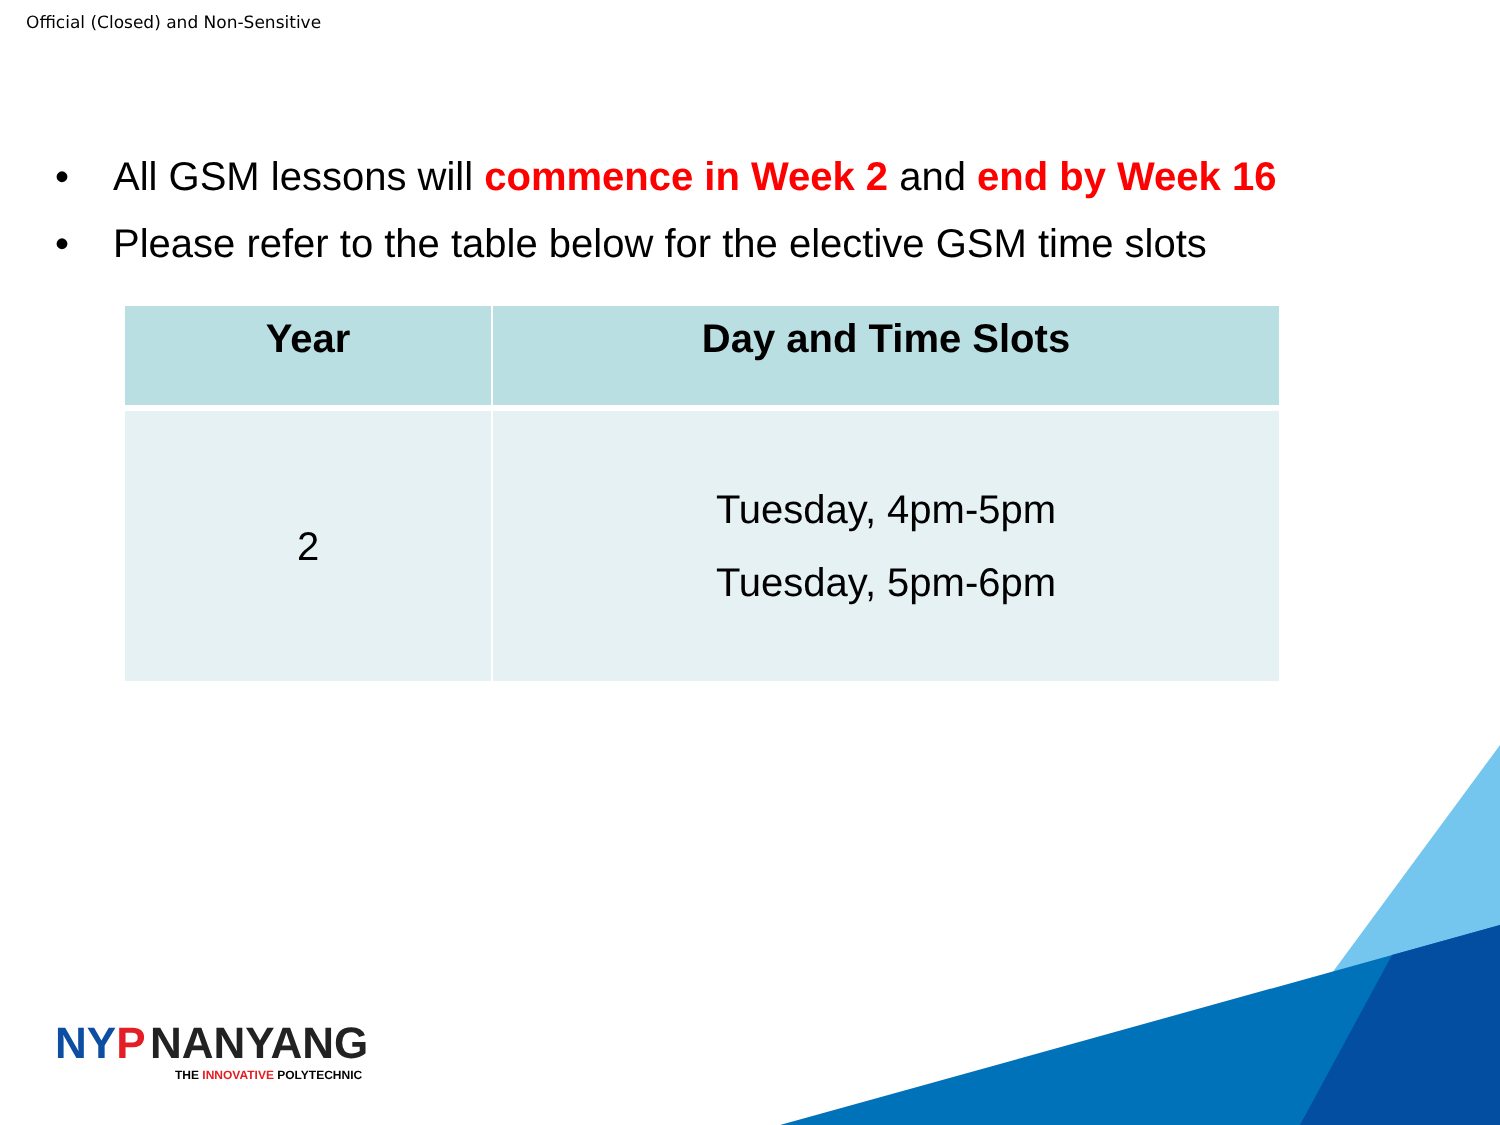Official (Closed) and Non-Sensitive
• All GSM lessons will commence in Week 2 and end by Week 16
• Please refer to the table below for the elective GSM time slots
| Year | Day and Time Slots |
| --- | --- |
| 2 | Tuesday, 4pm-5pm Tuesday, 5pm-6pm |
NY P NANYANG
THE INNOVATIVE POLYTECHNIC